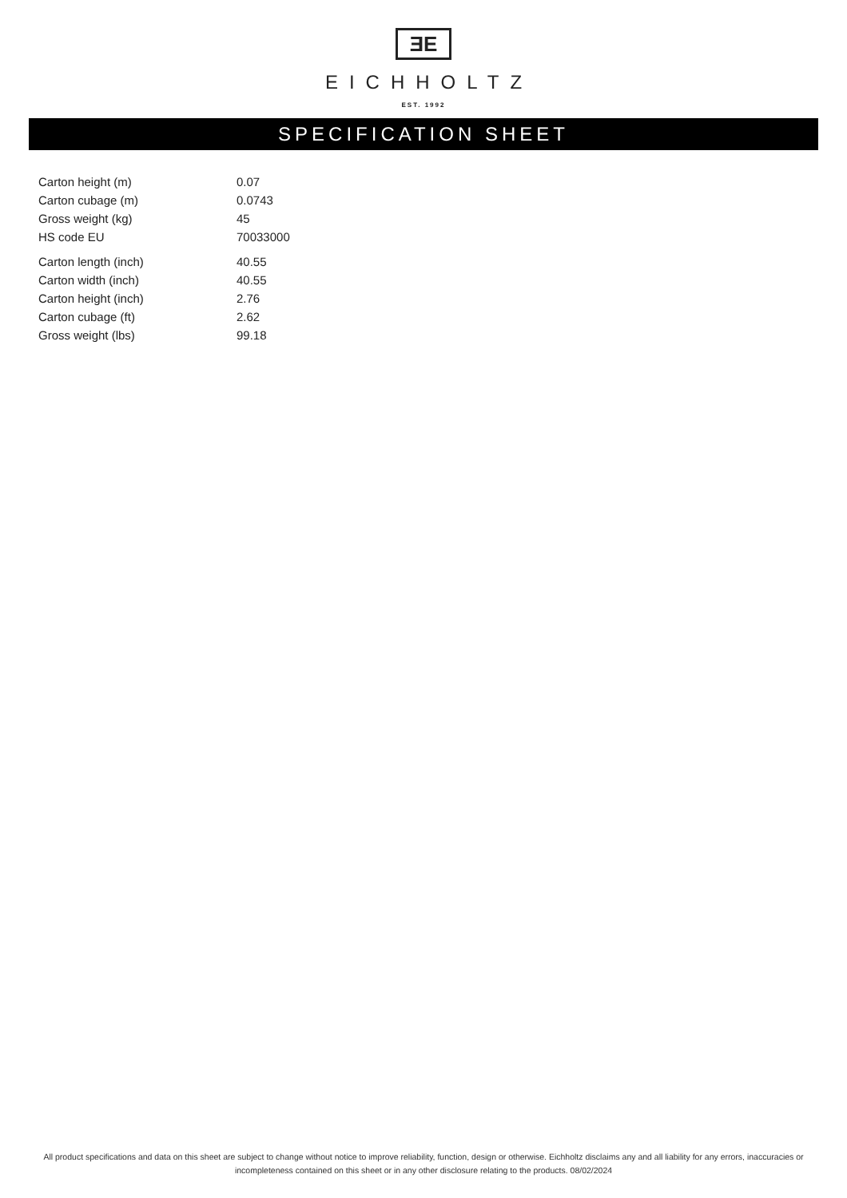ƎE
EICHHOLTZ
EST. 1992
SPECIFICATION SHEET
| Carton height (m) | 0.07 |
| Carton cubage (m) | 0.0743 |
| Gross weight (kg) | 45 |
| HS code EU | 70033000 |
| Carton length (inch) | 40.55 |
| Carton width (inch) | 40.55 |
| Carton height (inch) | 2.76 |
| Carton cubage (ft) | 2.62 |
| Gross weight (lbs) | 99.18 |
All product specifications and data on this sheet are subject to change without notice to improve reliability, function, design or otherwise. Eichholtz disclaims any and all liability for any errors, inaccuracies or incompleteness contained on this sheet or in any other disclosure relating to the products. 08/02/2024